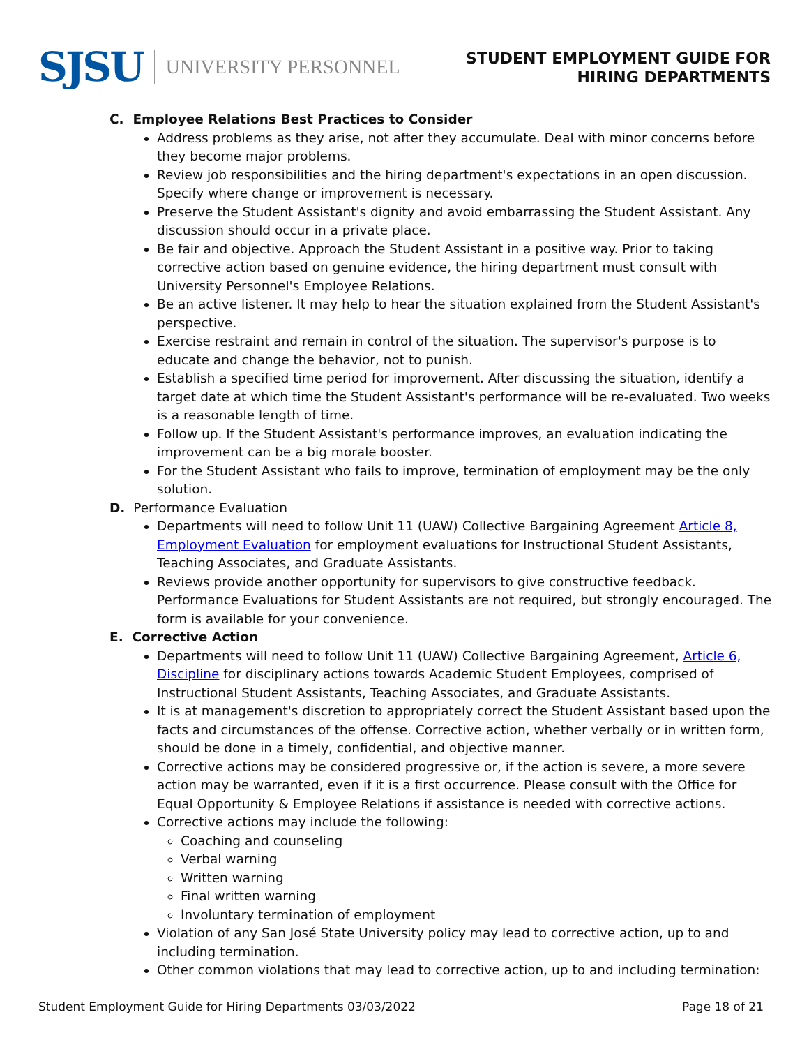SJSU UNIVERSITY PERSONNEL
STUDENT EMPLOYMENT GUIDE FOR
HIRING DEPARTMENTS
C. Employee Relations Best Practices to Consider
Address problems as they arise, not after they accumulate. Deal with minor concerns before they become major problems.
Review job responsibilities and the hiring department's expectations in an open discussion. Specify where change or improvement is necessary.
Preserve the Student Assistant's dignity and avoid embarrassing the Student Assistant. Any discussion should occur in a private place.
Be fair and objective. Approach the Student Assistant in a positive way. Prior to taking corrective action based on genuine evidence, the hiring department must consult with University Personnel's Employee Relations.
Be an active listener. It may help to hear the situation explained from the Student Assistant's perspective.
Exercise restraint and remain in control of the situation. The supervisor's purpose is to educate and change the behavior, not to punish.
Establish a specified time period for improvement. After discussing the situation, identify a target date at which time the Student Assistant's performance will be re-evaluated. Two weeks is a reasonable length of time.
Follow up. If the Student Assistant's performance improves, an evaluation indicating the improvement can be a big morale booster.
For the Student Assistant who fails to improve, termination of employment may be the only solution.
D. Performance Evaluation
Departments will need to follow Unit 11 (UAW) Collective Bargaining Agreement Article 8, Employment Evaluation for employment evaluations for Instructional Student Assistants, Teaching Associates, and Graduate Assistants.
Reviews provide another opportunity for supervisors to give constructive feedback. Performance Evaluations for Student Assistants are not required, but strongly encouraged. The form is available for your convenience.
E. Corrective Action
Departments will need to follow Unit 11 (UAW) Collective Bargaining Agreement, Article 6, Discipline for disciplinary actions towards Academic Student Employees, comprised of Instructional Student Assistants, Teaching Associates, and Graduate Assistants.
It is at management's discretion to appropriately correct the Student Assistant based upon the facts and circumstances of the offense. Corrective action, whether verbally or in written form, should be done in a timely, confidential, and objective manner.
Corrective actions may be considered progressive or, if the action is severe, a more severe action may be warranted, even if it is a first occurrence. Please consult with the Office for Equal Opportunity & Employee Relations if assistance is needed with corrective actions.
Corrective actions may include the following:
Coaching and counseling
Verbal warning
Written warning
Final written warning
Involuntary termination of employment
Violation of any San José State University policy may lead to corrective action, up to and including termination.
Other common violations that may lead to corrective action, up to and including termination:
Student Employment Guide for Hiring Departments 03/03/2022 Page 18 of 21